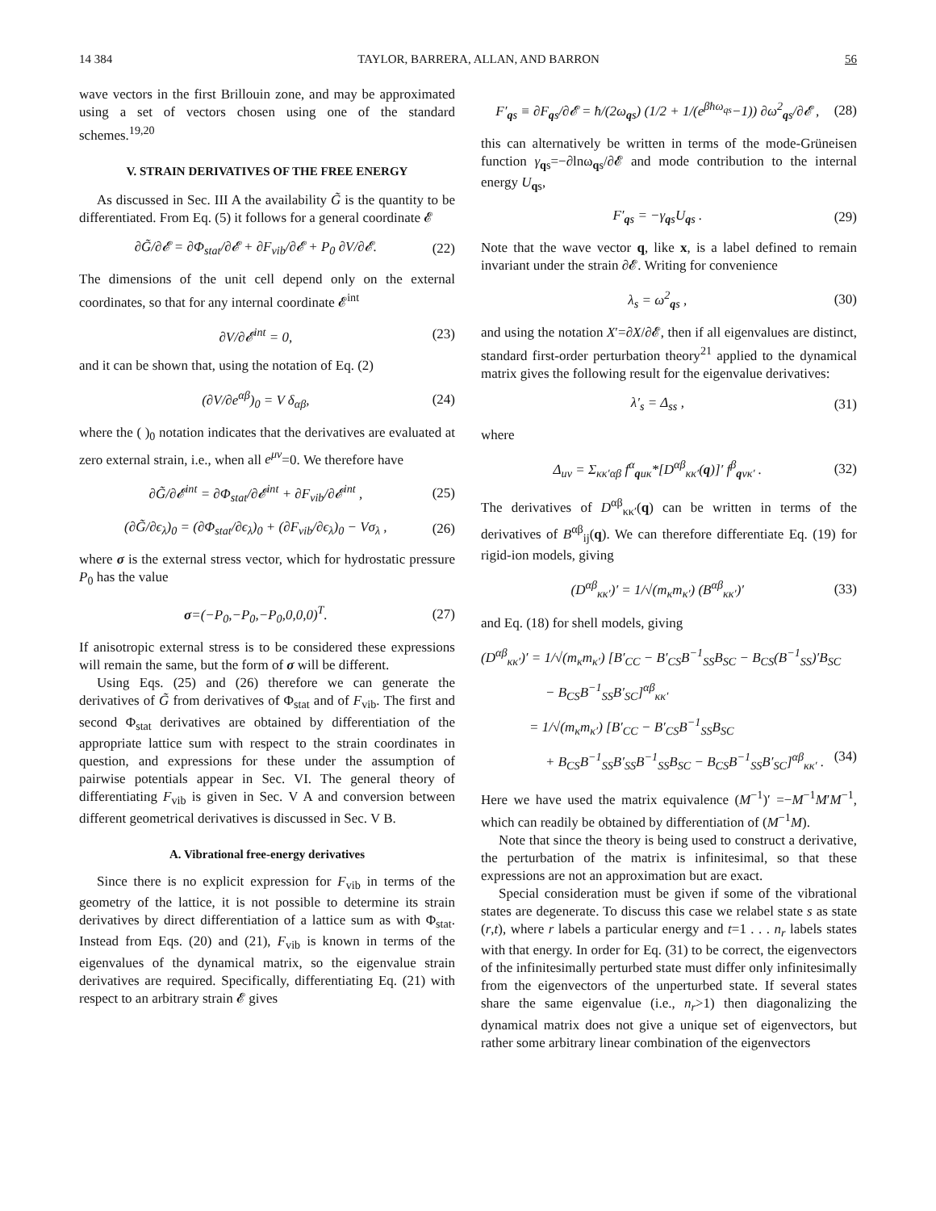14 384 TAYLOR, BARRERA, ALLAN, AND BARRON 56
wave vectors in the first Brillouin zone, and may be approximated using a set of vectors chosen using one of the standard schemes.<sup>19,20</sup>
V. STRAIN DERIVATIVES OF THE FREE ENERGY
As discussed in Sec. III A the availability G̃ is the quantity to be differentiated. From Eq. (5) it follows for a general coordinate 𝓔
∂G̃/∂𝓔 = ∂Φ<sub>stat</sub>/∂𝓔 + ∂F<sub>vib</sub>/∂𝓔 + P<sub>0</sub> ∂V/∂𝓔. (22)
The dimensions of the unit cell depend only on the external coordinates, so that for any internal coordinate 𝓔<sup>int</sup>
∂V/∂𝓔<sup>int</sup> = 0, (23)
and it can be shown that, using the notation of Eq. (2)
(∂V/∂e<sup>αβ</sup>)<sub>0</sub> = V δ<sub>αβ</sub>, (24)
where the ( )<sub>0</sub> notation indicates that the derivatives are evaluated at zero external strain, i.e., when all e<sup>μν</sup>=0. We therefore have
∂G̃/∂𝓔<sup>int</sup> = ∂Φ<sub>stat</sub>/∂𝓔<sup>int</sup> + ∂F<sub>vib</sub>/∂𝓔<sup>int</sup> , (25)
(∂G̃/∂ϵ<sub>λ</sub>)<sub>0</sub> = (∂Φ<sub>stat</sub>/∂ϵ<sub>λ</sub>)<sub>0</sub> + (∂F<sub>vib</sub>/∂ϵ<sub>λ</sub>)<sub>0</sub> − Vσ<sub>λ</sub> , (26)
where σ is the external stress vector, which for hydrostatic pressure P<sub>0</sub> has the value
σ=(−P<sub>0</sub>,−P<sub>0</sub>,−P<sub>0</sub>,0,0,0)<sup>T</sup>. (27)
If anisotropic external stress is to be considered these expressions will remain the same, but the form of σ will be different.
Using Eqs. (25) and (26) therefore we can generate the derivatives of G̃ from derivatives of Φ<sub>stat</sub> and of F<sub>vib</sub>. The first and second Φ<sub>stat</sub> derivatives are obtained by differentiation of the appropriate lattice sum with respect to the strain coordinates in question, and expressions for these under the assumption of pairwise potentials appear in Sec. VI. The general theory of differentiating F<sub>vib</sub> is given in Sec. V A and conversion between different geometrical derivatives is discussed in Sec. V B.
A. Vibrational free-energy derivatives
Since there is no explicit expression for F<sub>vib</sub> in terms of the geometry of the lattice, it is not possible to determine its strain derivatives by direct differentiation of a lattice sum as with Φ<sub>stat</sub>. Instead from Eqs. (20) and (21), F<sub>vib</sub> is known in terms of the eigenvalues of the dynamical matrix, so the eigenvalue strain derivatives are required. Specifically, differentiating Eq. (21) with respect to an arbitrary strain 𝓔 gives
F′<sub>qs</sub> ≡ ∂F<sub>qs</sub>/∂𝓔 = ħ/(2ω<sub>qs</sub>) (1/2 + 1/(e<sup>βħω<sub>qs</sub></sup>−1)) ∂ω<sup>2</sup><sub>qs</sub>/∂𝓔 , (28)
this can alternatively be written in terms of the mode-Grüneisen function γ<sub>qs</sub>=−∂lnω<sub>qs</sub>/∂𝓔 and mode contribution to the internal energy U<sub>qs</sub>,
F′<sub>qs</sub> = −γ<sub>qs</sub>U<sub>qs</sub> . (29)
Note that the wave vector q, like x, is a label defined to remain invariant under the strain ∂𝓔. Writing for convenience
λ<sub>s</sub> = ω<sup>2</sup><sub>qs</sub> , (30)
and using the notation X′=∂X/∂𝓔, then if all eigenvalues are distinct, standard first-order perturbation theory<sup>21</sup> applied to the dynamical matrix gives the following result for the eigenvalue derivatives:
λ′<sub>s</sub> = Δ<sub>ss</sub> , (31)
where
Δ<sub>uv</sub> = Σ<sub>κκ′αβ</sub> f<sup>α</sup><sub>quκ</sub>*[D<sup>αβ</sup><sub>κκ′</sub>(q)]′ f<sup>β</sup><sub>qvκ′</sub> . (32)
The derivatives of D<sup>αβ</sup><sub>κκ′</sub>(q) can be written in terms of the derivatives of B<sup>αβ</sup><sub>ij</sub>(q). We can therefore differentiate Eq. (19) for rigid-ion models, giving
(D<sup>αβ</sup><sub>κκ′</sub>)′ = 1/√(m<sub>κ</sub>m<sub>κ′</sub>) (B<sup>αβ</sup><sub>κκ′</sub>)′ (33)
and Eq. (18) for shell models, giving
(D<sup>αβ</sup><sub>κκ′</sub>)′ = 1/√(m<sub>κ</sub>m<sub>κ′</sub>) [B′<sub>CC</sub> − B′<sub>CS</sub>B<sup>−1</sup><sub>SS</sub>B<sub>SC</sub> − B<sub>CS</sub>(B<sup>−1</sup><sub>SS</sub>)′B<sub>SC</sub>
− B<sub>CS</sub>B<sup>−1</sup><sub>SS</sub>B′<sub>SC</sub>]<sup>αβ</sup><sub>κκ′</sub>
= 1/√(m<sub>κ</sub>m<sub>κ′</sub>) [B′<sub>CC</sub> − B′<sub>CS</sub>B<sup>−1</sup><sub>SS</sub>B<sub>SC</sub>
+ B<sub>CS</sub>B<sup>−1</sup><sub>SS</sub>B′<sub>SS</sub>B<sup>−1</sup><sub>SS</sub>B<sub>SC</sub> − B<sub>CS</sub>B<sup>−1</sup><sub>SS</sub>B′<sub>SC</sub>]<sup>αβ</sup><sub>κκ′</sub> . (34)
Here we have used the matrix equivalence (M<sup>−1</sup>)′ =−M<sup>−1</sup>M′M<sup>−1</sup>, which can readily be obtained by differentiation of (M<sup>−1</sup>M).
Note that since the theory is being used to construct a derivative, the perturbation of the matrix is infinitesimal, so that these expressions are not an approximation but are exact.
Special consideration must be given if some of the vibrational states are degenerate. To discuss this case we relabel state s as state (r,t), where r labels a particular energy and t=1 . . . n<sub>r</sub> labels states with that energy. In order for Eq. (31) to be correct, the eigenvectors of the infinitesimally perturbed state must differ only infinitesimally from the eigenvectors of the unperturbed state. If several states share the same eigenvalue (i.e., n<sub>r</sub>>1) then diagonalizing the dynamical matrix does not give a unique set of eigenvectors, but rather some arbitrary linear combination of the eigenvectors